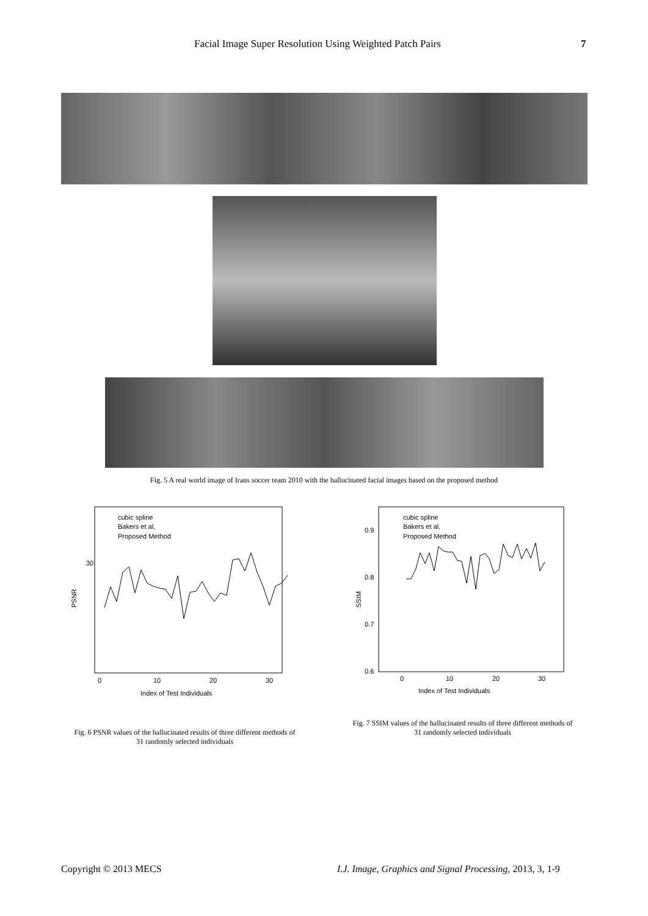Facial Image Super Resolution Using Weighted Patch Pairs 7
Fig. 5 A real world image of Irans soccer team 2010 with the hallucinated facial images based on the proposed method
30
0
10
20
30
Index of Test Individuals
PSNR
cubic spline
Bakers et al.
Proposed Method
0.9
0.8
0.7
0.6
0
10
20
30
Index of Test Individuals
SSIM
cubic spline
Bakers et al.
Proposed Method
Fig. 6 PSNR values of the hallucinated results of three different methods of 31 randomly selected individuals
Fig. 7 SSIM values of the hallucinated results of three different methods of 31 randomly selected individuals
Copyright © 2013 MECS
I.J. Image, Graphics and Signal Processing, 2013, 3, 1-9